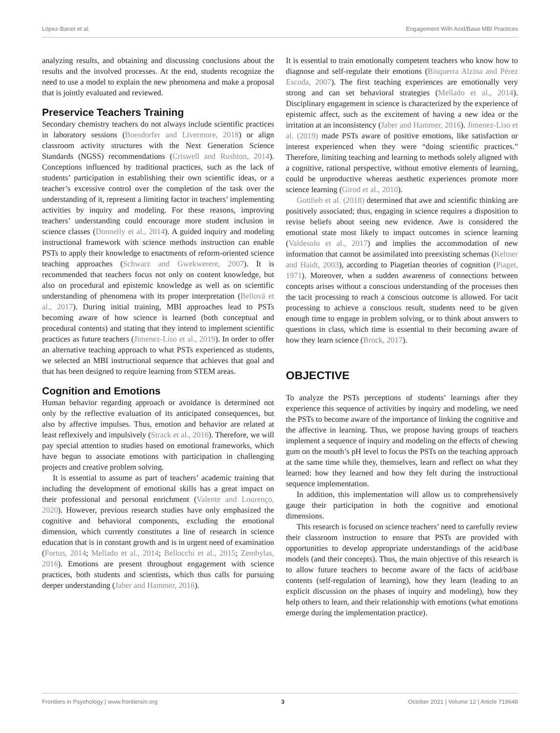López-Banet et al. Engagement With Acid/Base MBI Practices
analyzing results, and obtaining and discussing conclusions about the results and the involved processes. At the end, students recognize the need to use a model to explain the new phenomena and make a proposal that is jointly evaluated and reviewed.
Preservice Teachers Training
Secondary chemistry teachers do not always include scientific practices in laboratory sessions (Boesdorfer and Livermore, 2018) or align classroom activity structures with the Next Generation Science Standards (NGSS) recommendations (Criswell and Rushton, 2014). Conceptions influenced by traditional practices, such as the lack of students’ participation in establishing their own scientific ideas, or a teacher’s excessive control over the completion of the task over the understanding of it, represent a limiting factor in teachers’ implementing activities by inquiry and modeling. For these reasons, improving teachers’ understanding could encourage more student inclusion in science classes (Donnelly et al., 2014). A guided inquiry and modeling instructional framework with science methods instruction can enable PSTs to apply their knowledge to enactments of reform-oriented science teaching approaches (Schwarz and Gwekwerere, 2007). It is recommended that teachers focus not only on content knowledge, but also on procedural and epistemic knowledge as well as on scientific understanding of phenomena with its proper interpretation (Bellová et al., 2017). During initial training, MBI approaches lead to PSTs becoming aware of how science is learned (both conceptual and procedural contents) and stating that they intend to implement scientific practices as future teachers (Jimenez-Liso et al., 2019). In order to offer an alternative teaching approach to what PSTs experienced as students, we selected an MBI instructional sequence that achieves that goal and that has been designed to require learning from STEM areas.
Cognition and Emotions
Human behavior regarding approach or avoidance is determined not only by the reflective evaluation of its anticipated consequences, but also by affective impulses. Thus, emotion and behavior are related at least reflexively and impulsively (Strack et al., 2016). Therefore, we will pay special attention to studies based on emotional frameworks, which have begun to associate emotions with participation in challenging projects and creative problem solving.
It is essential to assume as part of teachers’ academic training that including the development of emotional skills has a great impact on their professional and personal enrichment (Valente and Lourenço, 2020). However, previous research studies have only emphasized the cognitive and behavioral components, excluding the emotional dimension, which currently constitutes a line of research in science education that is in constant growth and is in urgent need of examination (Fortus, 2014; Mellado et al., 2014; Bellocchi et al., 2015; Zembylas, 2016). Emotions are present throughout engagement with science practices, both students and scientists, which thus calls for pursuing deeper understanding (Jaber and Hammer, 2016).
It is essential to train emotionally competent teachers who know how to diagnose and self-regulate their emotions (Bisquerra Alzina and Pérez Escoda, 2007). The first teaching experiences are emotionally very strong and can set behavioral strategies (Mellado et al., 2014). Disciplinary engagement in science is characterized by the experience of epistemic affect, such as the excitement of having a new idea or the irritation at an inconsistency (Jaber and Hammer, 2016). Jimenez-Liso et al. (2019) made PSTs aware of positive emotions, like satisfaction or interest experienced when they were “doing scientific practices.” Therefore, limiting teaching and learning to methods solely aligned with a cognitive, rational perspective, without emotive elements of learning, could be unproductive whereas aesthetic experiences promote more science learning (Girod et al., 2010).
Gottlieb et al. (2018) determined that awe and scientific thinking are positively associated; thus, engaging in science requires a disposition to revise beliefs about seeing new evidence. Awe is considered the emotional state most likely to impact outcomes in science learning (Valdesolo et al., 2017) and implies the accommodation of new information that cannot be assimilated into preexisting schemas (Keltner and Haidt, 2003), according to Piagetian theories of cognition (Piaget, 1971). Moreover, when a sudden awareness of connections between concepts arises without a conscious understanding of the processes then the tacit processing to reach a conscious outcome is allowed. For tacit processing to achieve a conscious result, students need to be given enough time to engage in problem solving, or to think about answers to questions in class, which time is essential to their becoming aware of how they learn science (Brock, 2017).
OBJECTIVE
To analyze the PSTs perceptions of students’ learnings after they experience this sequence of activities by inquiry and modeling, we need the PSTs to become aware of the importance of linking the cognitive and the affective in learning. Thus, we propose having groups of teachers implement a sequence of inquiry and modeling on the effects of chewing gum on the mouth’s pH level to focus the PSTs on the teaching approach at the same time while they, themselves, learn and reflect on what they learned: how they learned and how they felt during the instructional sequence implementation.
In addition, this implementation will allow us to comprehensively gauge their participation in both the cognitive and emotional dimensions.
This research is focused on science teachers’ need to carefully review their classroom instruction to ensure that PSTs are provided with opportunities to develop appropriate understandings of the acid/base models (and their concepts). Thus, the main objective of this research is to allow future teachers to become aware of the facts of acid/base contents (self-regulation of learning), how they learn (leading to an explicit discussion on the phases of inquiry and modeling), how they help others to learn, and their relationship with emotions (what emotions emerge during the implementation practice).
Frontiers in Psychology | www.frontiersin.org 3 October 2021 | Volume 12 | Article 719648